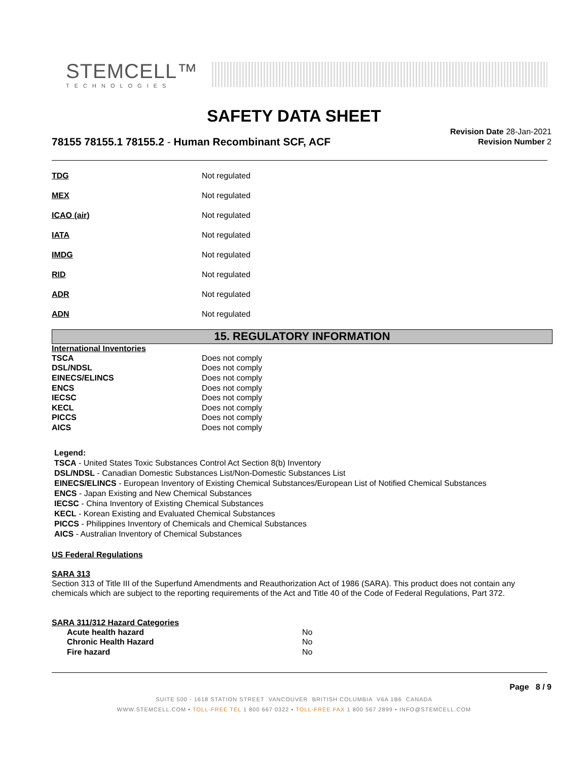STEMCELL™
TECHNOLOGIES
SAFETY DATA SHEET
78155 78155.1 78155.2 - Human Recombinant SCF, ACF
Revision Date 28-Jan-2021
Revision Number 2
| TDG | Not regulated |
| MEX | Not regulated |
| ICAO (air) | Not regulated |
| IATA | Not regulated |
| IMDG | Not regulated |
| RID | Not regulated |
| ADR | Not regulated |
| ADN | Not regulated |
15. REGULATORY INFORMATION
International Inventories
| TSCA | Does not comply |
| DSL/NDSL | Does not comply |
| EINECS/ELINCS | Does not comply |
| ENCS | Does not comply |
| IECSC | Does not comply |
| KECL | Does not comply |
| PICCS | Does not comply |
| AICS | Does not comply |
Legend:
TSCA - United States Toxic Substances Control Act Section 8(b) Inventory
DSL/NDSL - Canadian Domestic Substances List/Non-Domestic Substances List
EINECS/ELINCS - European Inventory of Existing Chemical Substances/European List of Notified Chemical Substances
ENCS - Japan Existing and New Chemical Substances
IECSC - China Inventory of Existing Chemical Substances
KECL - Korean Existing and Evaluated Chemical Substances
PICCS - Philippines Inventory of Chemicals and Chemical Substances
AICS - Australian Inventory of Chemical Substances
US Federal Regulations
SARA 313
Section 313 of Title III of the Superfund Amendments and Reauthorization Act of 1986 (SARA). This product does not contain any chemicals which are subject to the reporting requirements of the Act and Title 40 of the Code of Federal Regulations, Part 372.
SARA 311/312 Hazard Categories
| Acute health hazard | No |
| Chronic Health Hazard | No |
| Fire hazard | No |
Page 8 / 9
SUITE 500 - 1618 STATION STREET VANCOUVER BRITISH COLUMBIA V6A 1B6 CANADA
WWW.STEMCELL.COM • TOLL-FREE TEL 1 800 667 0322 • TOLL-FREE FAX 1 800 567 2899 • INFO@STEMCELL.COM